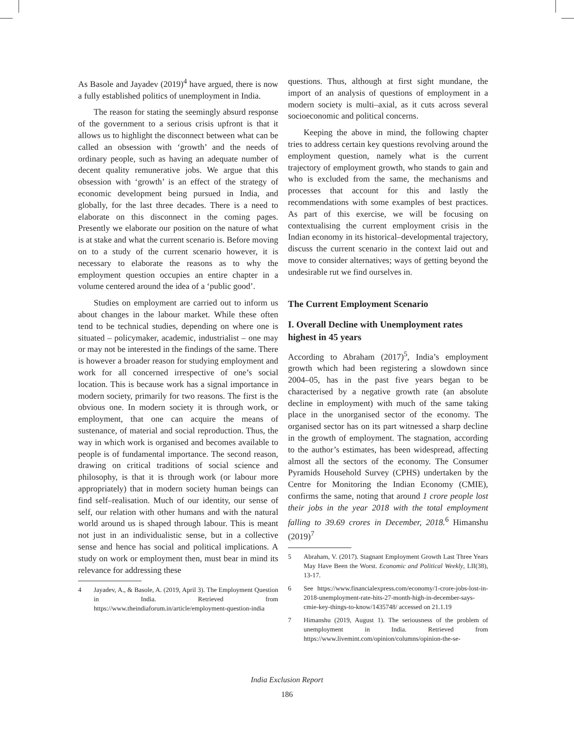As Basole and Jayadev (2019)<sup>4</sup> have argued, there is now a fully established politics of unemployment in India.
The reason for stating the seemingly absurd response of the government to a serious crisis upfront is that it allows us to highlight the disconnect between what can be called an obsession with ‘growth’ and the needs of ordinary people, such as having an adequate number of decent quality remunerative jobs. We argue that this obsession with ‘growth’ is an effect of the strategy of economic development being pursued in India, and globally, for the last three decades. There is a need to elaborate on this disconnect in the coming pages. Presently we elaborate our position on the nature of what is at stake and what the current scenario is. Before moving on to a study of the current scenario however, it is necessary to elaborate the reasons as to why the employment question occupies an entire chapter in a volume centered around the idea of a ‘public good’.
Studies on employment are carried out to inform us about changes in the labour market. While these often tend to be technical studies, depending on where one is situated – policymaker, academic, industrialist – one may or may not be interested in the findings of the same. There is however a broader reason for studying employment and work for all concerned irrespective of one’s social location. This is because work has a signal importance in modern society, primarily for two reasons. The first is the obvious one. In modern society it is through work, or employment, that one can acquire the means of sustenance, of material and social reproduction. Thus, the way in which work is organised and becomes available to people is of fundamental importance. The second reason, drawing on critical traditions of social science and philosophy, is that it is through work (or labour more appropriately) that in modern society human beings can find self–realisation. Much of our identity, our sense of self, our relation with other humans and with the natural world around us is shaped through labour. This is meant not just in an individualistic sense, but in a collective sense and hence has social and political implications. A study on work or employment then, must bear in mind its relevance for addressing these
4 Jayadev, A., & Basole, A. (2019, April 3). The Employment Question in India. Retrieved from https://www.theindiaforum.in/article/employment-question-india
questions. Thus, although at first sight mundane, the import of an analysis of questions of employment in a modern society is multi–axial, as it cuts across several socioeconomic and political concerns.
Keeping the above in mind, the following chapter tries to address certain key questions revolving around the employment question, namely what is the current trajectory of employment growth, who stands to gain and who is excluded from the same, the mechanisms and processes that account for this and lastly the recommendations with some examples of best practices. As part of this exercise, we will be focusing on contextualising the current employment crisis in the Indian economy in its historical–developmental trajectory, discuss the current scenario in the context laid out and move to consider alternatives; ways of getting beyond the undesirable rut we find ourselves in.
The Current Employment Scenario
I. Overall Decline with Unemployment rates highest in 45 years
According to Abraham (2017)<sup>5</sup>, India’s employment growth which had been registering a slowdown since 2004–05, has in the past five years began to be characterised by a negative growth rate (an absolute decline in employment) with much of the same taking place in the unorganised sector of the economy. The organised sector has on its part witnessed a sharp decline in the growth of employment. The stagnation, according to the author’s estimates, has been widespread, affecting almost all the sectors of the economy. The Consumer Pyramids Household Survey (CPHS) undertaken by the Centre for Monitoring the Indian Economy (CMIE), confirms the same, noting that around 1 crore people lost their jobs in the year 2018 with the total employment falling to 39.69 crores in December, 2018.<sup>6</sup> Himanshu (2019)<sup>7</sup>
5 Abraham, V. (2017). Stagnant Employment Growth Last Three Years May Have Been the Worst. Economic and Political Weekly, LII(38), 13-17.
6 See https://www.financialexpress.com/economy/1-crore-jobs-lost-in-2018-unemployment-rate-hits-27-month-high-in-december-says-cmie-key-things-to-know/1435748/ accessed on 21.1.19
7 Himanshu (2019, August 1). The seriousness of the problem of unemployment in India. Retrieved from https://www.livemint.com/opinion/columns/opinion-the-se-
India Exclusion Report
186